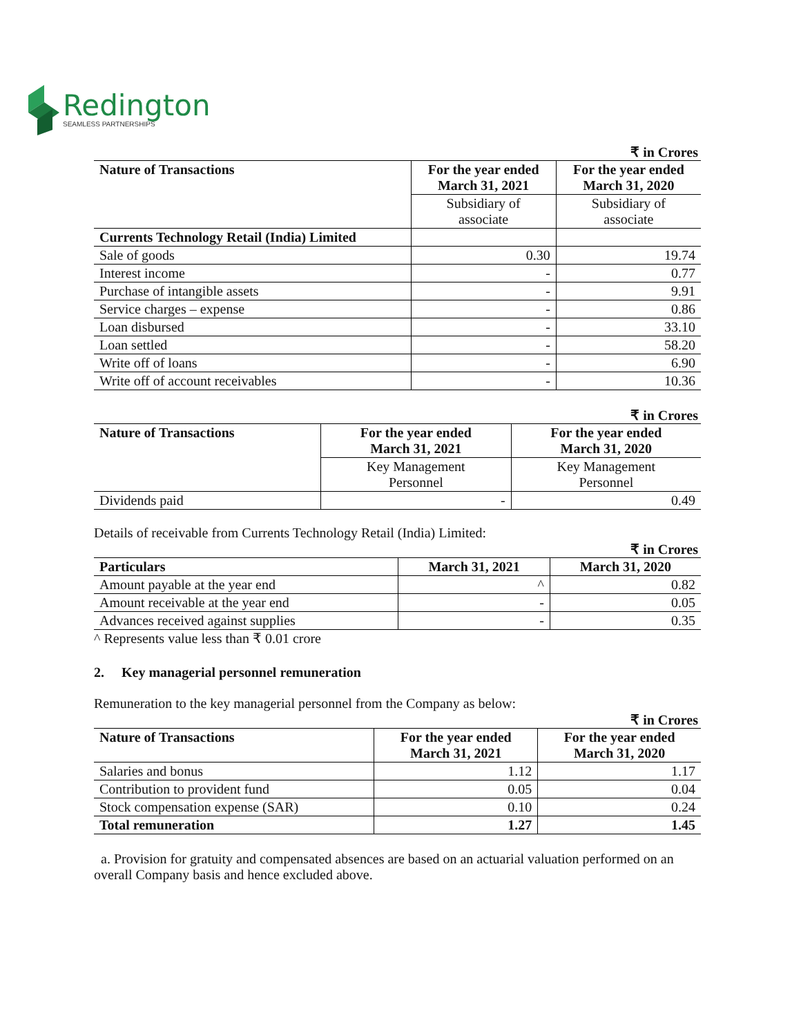Redington
SEAMLESS PARTNERSHIPS
₹ in Crores
| Nature of Transactions | For the year ended March 31, 2021 | For the year ended March 31, 2020 |
| --- | --- | --- |
| | Subsidiary of associate | Subsidiary of associate |
| Currents Technology Retail (India) Limited | | |
| Sale of goods | 0.30 | 19.74 |
| Interest income | - | 0.77 |
| Purchase of intangible assets | - | 9.91 |
| Service charges – expense | - | 0.86 |
| Loan disbursed | - | 33.10 |
| Loan settled | - | 58.20 |
| Write off of loans | - | 6.90 |
| Write off of account receivables | - | 10.36 |
₹ in Crores
| Nature of Transactions | For the year ended March 31, 2021 | For the year ended March 31, 2020 |
| --- | --- | --- |
| | Key Management Personnel | Key Management Personnel |
| Dividends paid | - | 0.49 |
Details of receivable from Currents Technology Retail (India) Limited:
₹ in Crores
| Particulars | March 31, 2021 | March 31, 2020 |
| --- | --- | --- |
| Amount payable at the year end | ^ | 0.82 |
| Amount receivable at the year end | - | 0.05 |
| Advances received against supplies | - | 0.35 |
^ Represents value less than ₹ 0.01 crore
2. Key managerial personnel remuneration
Remuneration to the key managerial personnel from the Company as below:
₹ in Crores
| Nature of Transactions | For the year ended March 31, 2021 | For the year ended March 31, 2020 |
| --- | --- | --- |
| Salaries and bonus | 1.12 | 1.17 |
| Contribution to provident fund | 0.05 | 0.04 |
| Stock compensation expense (SAR) | 0.10 | 0.24 |
| Total remuneration | 1.27 | 1.45 |
a. Provision for gratuity and compensated absences are based on an actuarial valuation performed on an overall Company basis and hence excluded above.